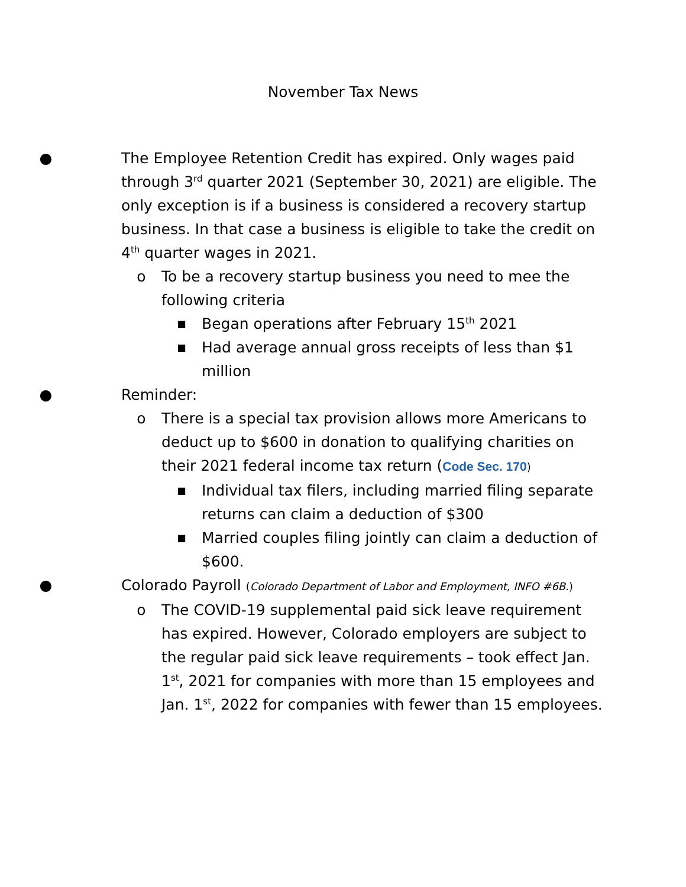November Tax News
● The Employee Retention Credit has expired. Only wages paid through 3<sup>rd</sup> quarter 2021 (September 30, 2021) are eligible. The only exception is if a business is considered a recovery startup business. In that case a business is eligible to take the credit on 4<sup>th</sup> quarter wages in 2021.
o To be a recovery startup business you need to mee the following criteria
■
Began operations after February 15<sup>th</sup> 2021
■
Had average annual gross receipts of less than $1 million
● Reminder:
o There is a special tax provision allows more Americans to deduct up to $600 in donation to qualifying charities on their 2021 federal income tax return (Code Sec. 170)
■
Individual tax filers, including married filing separate returns can claim a deduction of $300
■
Married couples filing jointly can claim a deduction of $600.
● Colorado Payroll (Colorado Department of Labor and Employment, INFO #6B.)
o The COVID-19 supplemental paid sick leave requirement has expired. However, Colorado employers are subject to the regular paid sick leave requirements – took effect Jan. 1<sup>st</sup>, 2021 for companies with more than 15 employees and Jan. 1<sup>st</sup>, 2022 for companies with fewer than 15 employees.